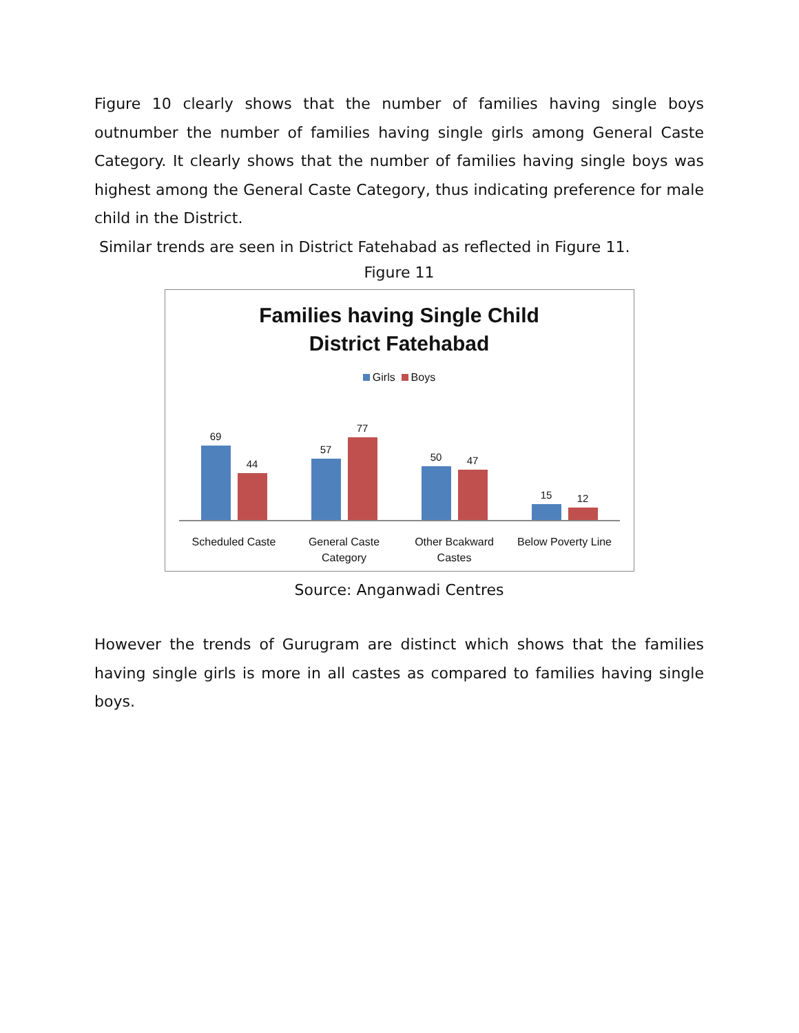Figure 10 clearly shows that the number of families having single boys outnumber the number of families having single girls among General Caste Category. It clearly shows that the number of families having single boys was highest among the General Caste Category, thus indicating preference for male child in the District.
Similar trends are seen in District Fatehabad as reflected in Figure 11.
Figure 11
Families having Single Child
District Fatehabad
Girls Boys
69
44
57
77
50
47
15
12
Scheduled Caste General Caste
Category
Other Bcakward
Castes
Below Poverty Line
Source: Anganwadi Centres
However the trends of Gurugram are distinct which shows that the families having single girls is more in all castes as compared to families having single boys.